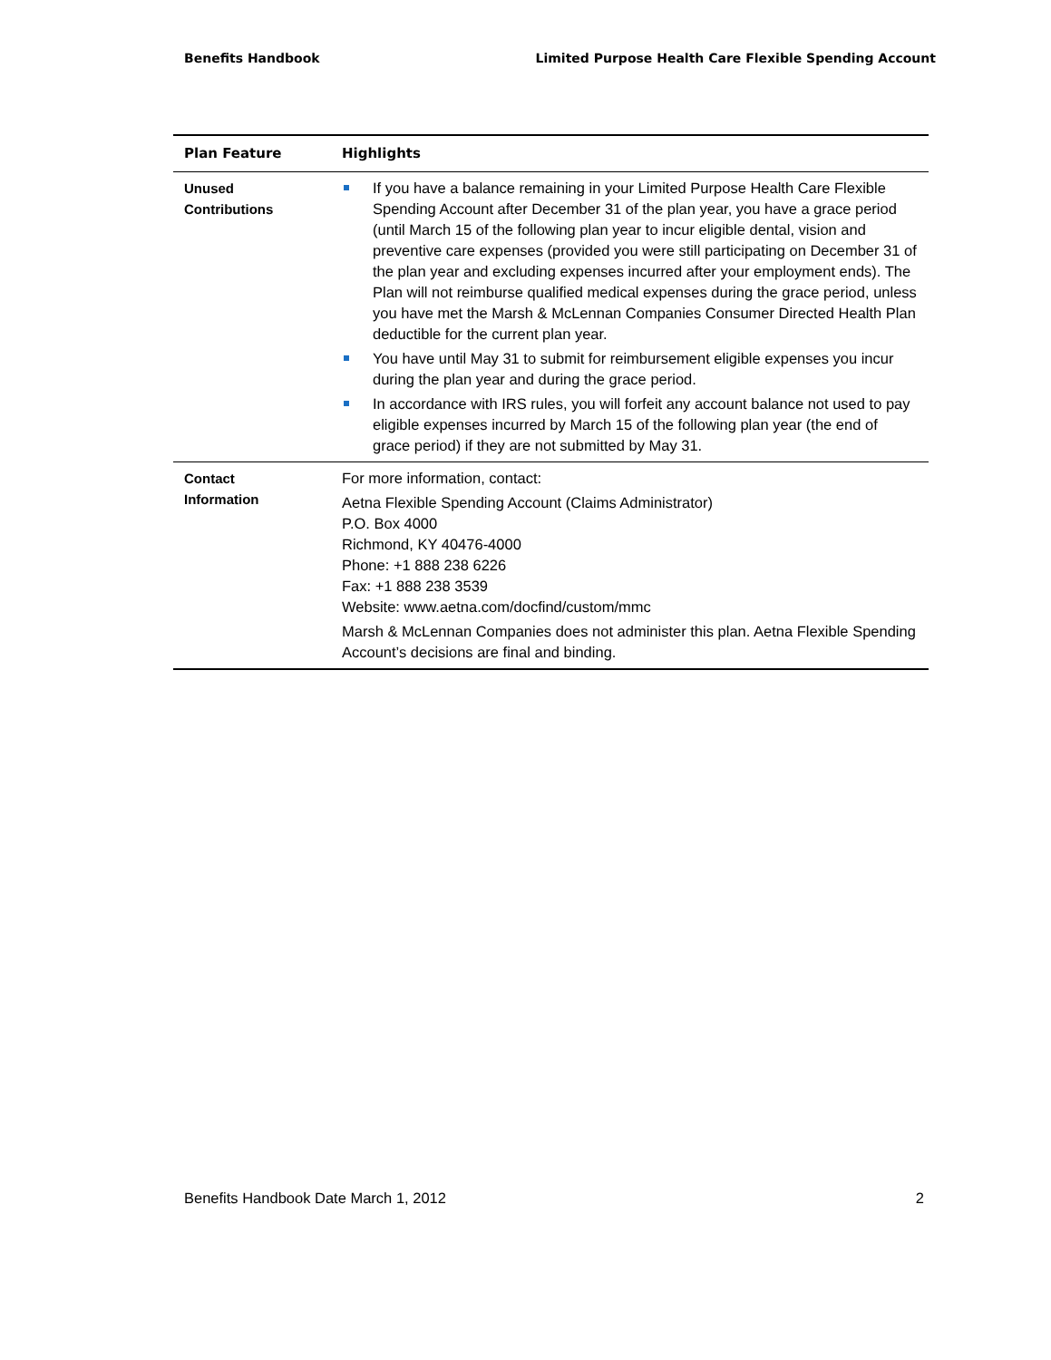Benefits Handbook Limited Purpose Health Care Flexible Spending Account
| Plan Feature | Highlights |
| --- | --- |
| Unused Contributions | If you have a balance remaining in your Limited Purpose Health Care Flexible Spending Account after December 31 of the plan year, you have a grace period (until March 15 of the following plan year to incur eligible dental, vision and preventive care expenses (provided you were still participating on December 31 of the plan year and excluding expenses incurred after your employment ends). The Plan will not reimburse qualified medical expenses during the grace period, unless you have met the Marsh & McLennan Companies Consumer Directed Health Plan deductible for the current plan year. You have until May 31 to submit for reimbursement eligible expenses you incur during the plan year and during the grace period. In accordance with IRS rules, you will forfeit any account balance not used to pay eligible expenses incurred by March 15 of the following plan year (the end of grace period) if they are not submitted by May 31. |
| Contact Information | For more information, contact: Aetna Flexible Spending Account (Claims Administrator) P.O. Box 4000 Richmond, KY 40476-4000 Phone: +1 888 238 6226 Fax: +1 888 238 3539 Website: www.aetna.com/docfind/custom/mmc Marsh & McLennan Companies does not administer this plan. Aetna Flexible Spending Account’s decisions are final and binding. |
Benefits Handbook Date March 1, 2012 2